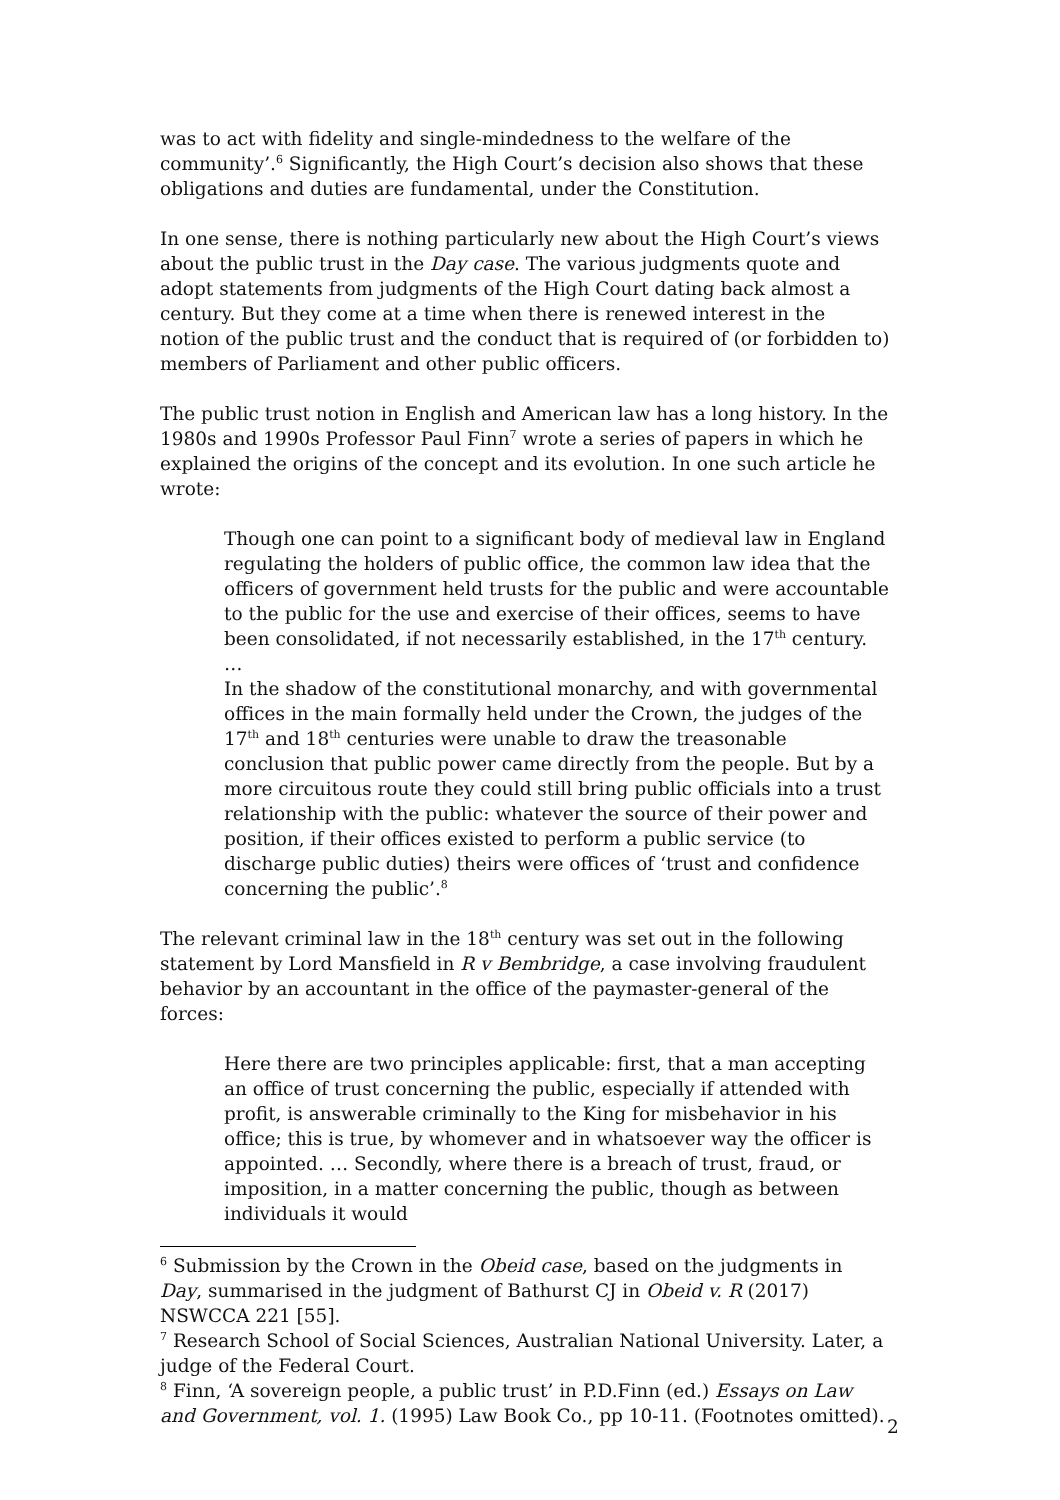was to act with fidelity and single-mindedness to the welfare of the community’.<sup>6</sup> Significantly, the High Court’s decision also shows that these obligations and duties are fundamental, under the Constitution.
In one sense, there is nothing particularly new about the High Court’s views about the public trust in the Day case. The various judgments quote and adopt statements from judgments of the High Court dating back almost a century. But they come at a time when there is renewed interest in the notion of the public trust and the conduct that is required of (or forbidden to) members of Parliament and other public officers.
The public trust notion in English and American law has a long history. In the 1980s and 1990s Professor Paul Finn<sup>7</sup> wrote a series of papers in which he explained the origins of the concept and its evolution. In one such article he wrote:
Though one can point to a significant body of medieval law in England regulating the holders of public office, the common law idea that the officers of government held trusts for the public and were accountable to the public for the use and exercise of their offices, seems to have been consolidated, if not necessarily established, in the 17<sup>th</sup> century.
…
In the shadow of the constitutional monarchy, and with governmental offices in the main formally held under the Crown, the judges of the 17<sup>th</sup> and 18<sup>th</sup> centuries were unable to draw the treasonable conclusion that public power came directly from the people. But by a more circuitous route they could still bring public officials into a trust relationship with the public: whatever the source of their power and position, if their offices existed to perform a public service (to discharge public duties) theirs were offices of ‘trust and confidence concerning the public’.<sup>8</sup>
The relevant criminal law in the 18<sup>th</sup> century was set out in the following statement by Lord Mansfield in R v Bembridge, a case involving fraudulent behavior by an accountant in the office of the paymaster-general of the forces:
Here there are two principles applicable: first, that a man accepting an office of trust concerning the public, especially if attended with profit, is answerable criminally to the King for misbehavior in his office; this is true, by whomever and in whatsoever way the officer is appointed. … Secondly, where there is a breach of trust, fraud, or imposition, in a matter concerning the public, though as between individuals it would
<sup>6</sup> Submission by the Crown in the Obeid case, based on the judgments in Day, summarised in the judgment of Bathurst CJ in Obeid v. R (2017) NSWCCA 221 [55].
<sup>7</sup> Research School of Social Sciences, Australian National University. Later, a judge of the Federal Court.
<sup>8</sup> Finn, ‘A sovereign people, a public trust’ in P.D.Finn (ed.) Essays on Law and Government, vol. 1. (1995) Law Book Co., pp 10-11. (Footnotes omitted).
2